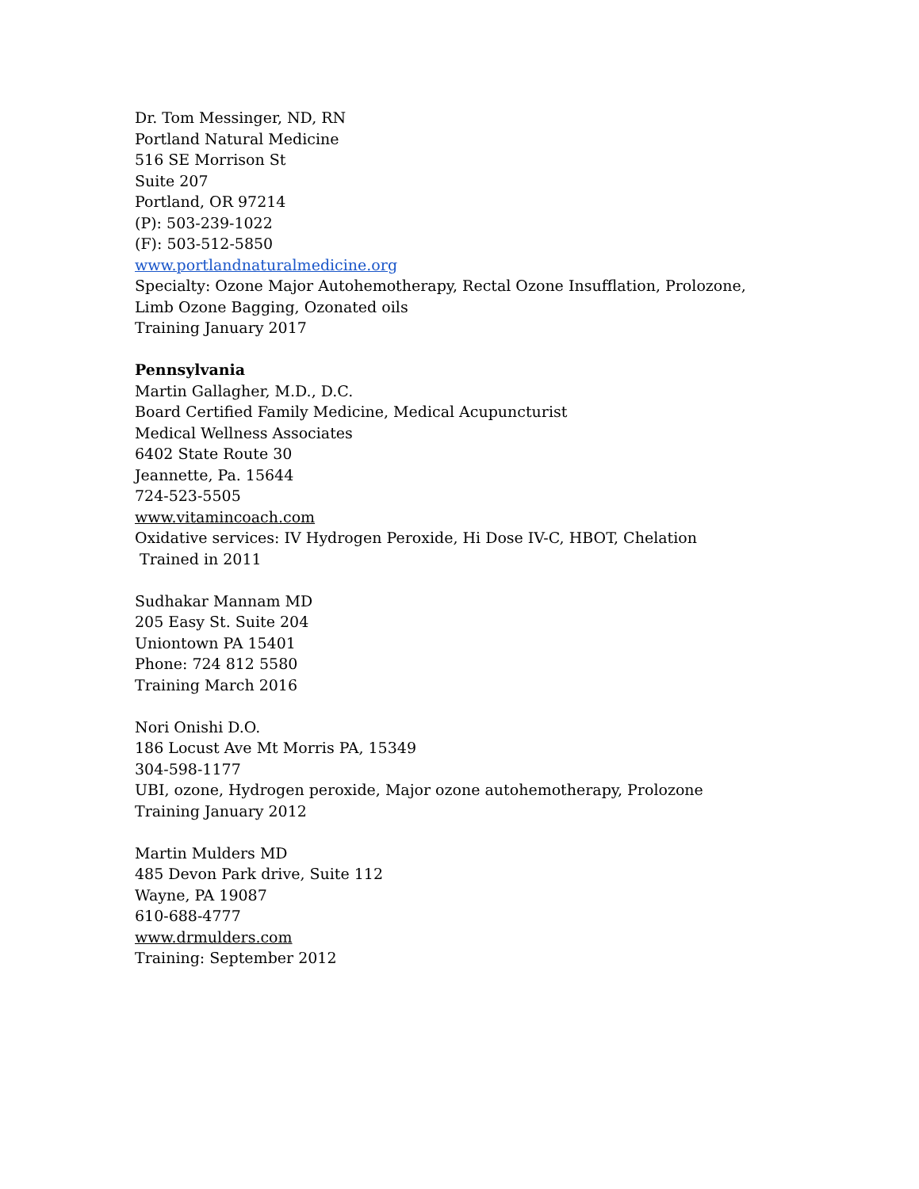Dr. Tom Messinger, ND, RN
Portland Natural Medicine
516 SE Morrison St
Suite 207
Portland, OR 97214
(P): 503-239-1022
(F): 503-512-5850
www.portlandnaturalmedicine.org
Specialty: Ozone Major Autohemotherapy, Rectal Ozone Insufflation, Prolozone,
Limb Ozone Bagging, Ozonated oils
Training January 2017
Pennsylvania
Martin Gallagher, M.D., D.C.
Board Certified Family Medicine, Medical Acupuncturist
Medical Wellness Associates
6402 State Route 30
Jeannette, Pa. 15644
724-523-5505
www.vitamincoach.com
Oxidative services: IV Hydrogen Peroxide, Hi Dose IV-C, HBOT, Chelation
Trained in 2011
Sudhakar Mannam MD
205 Easy St. Suite 204
Uniontown PA 15401
Phone: 724 812 5580
Training March 2016
Nori Onishi D.O.
186 Locust Ave Mt Morris PA, 15349
304-598-1177
UBI, ozone, Hydrogen peroxide, Major ozone autohemotherapy, Prolozone
Training January 2012
Martin Mulders MD
485 Devon Park drive, Suite 112
Wayne, PA 19087
610-688-4777
www.drmulders.com
Training: September 2012